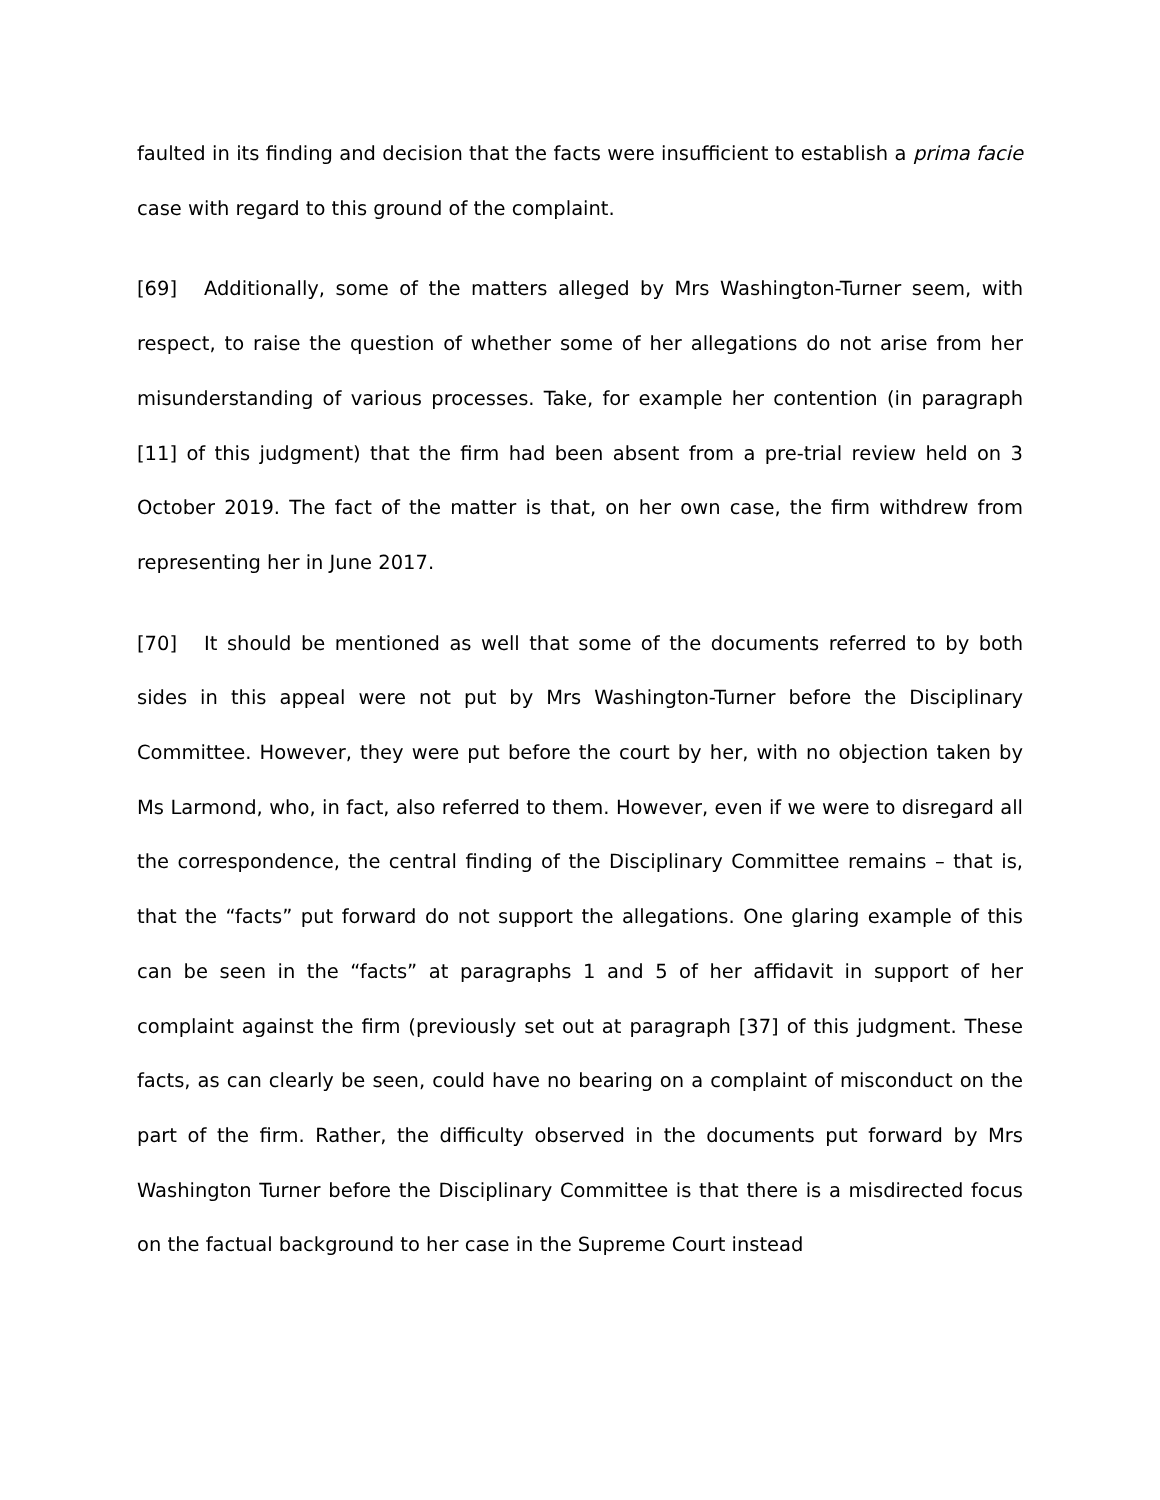faulted in its finding and decision that the facts were insufficient to establish a prima facie case with regard to this ground of the complaint.
[69] Additionally, some of the matters alleged by Mrs Washington-Turner seem, with respect, to raise the question of whether some of her allegations do not arise from her misunderstanding of various processes. Take, for example her contention (in paragraph [11] of this judgment) that the firm had been absent from a pre-trial review held on 3 October 2019. The fact of the matter is that, on her own case, the firm withdrew from representing her in June 2017.
[70] It should be mentioned as well that some of the documents referred to by both sides in this appeal were not put by Mrs Washington-Turner before the Disciplinary Committee. However, they were put before the court by her, with no objection taken by Ms Larmond, who, in fact, also referred to them. However, even if we were to disregard all the correspondence, the central finding of the Disciplinary Committee remains – that is, that the “facts” put forward do not support the allegations. One glaring example of this can be seen in the “facts” at paragraphs 1 and 5 of her affidavit in support of her complaint against the firm (previously set out at paragraph [37] of this judgment. These facts, as can clearly be seen, could have no bearing on a complaint of misconduct on the part of the firm. Rather, the difficulty observed in the documents put forward by Mrs Washington Turner before the Disciplinary Committee is that there is a misdirected focus on the factual background to her case in the Supreme Court instead